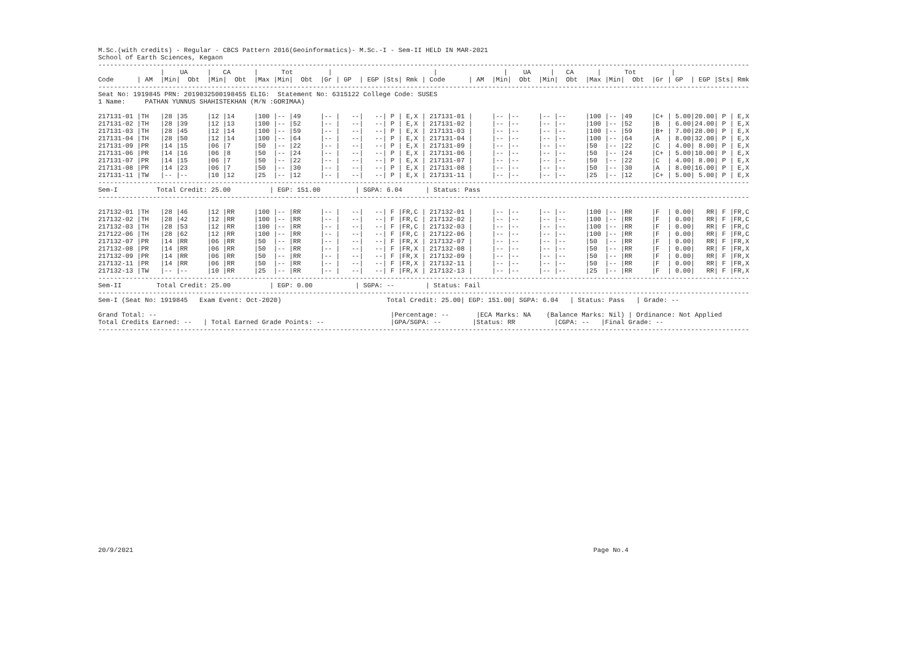M.Sc.(with credits) - Regular - CBCS Pattern 2016(Geoinformatics)- M.Sc.-I - Sem-II HELD IN MAR-2021
School of Earth Sciences, Kegaon
-----------------------------------------------------------------------------------------------------------------------------------------------------------------------
                |    UA     |   CA      |      Tot         |                          |                 |    UA     |   CA      |      Tot         |
Code      | AM  |Min|  Obt  |Min|  Obt  |Max |Min|  Obt  |Gr | GP  | EGP |Sts| Rmk | Code      | AM  |Min|  Obt  |Min|  Obt  |Max |Min|  Obt  |Gr | GP  | EGP |Sts| Rmk
-----------------------------------------------------------------------------------------------------------------------------------------------------------------------
Seat No: 1919845 PRN: 2019032500198455 ELIG:  Statement No: 6315122 College Code: SUSES
1 Name:     PATHAN YUNNUS SHAHISTEKHAN (M/N :GORIMAA)

217131-01 |TH   |28 |35     |12 |14     |100 |-- |49     |-- |   --|   --| P | E,X | 217131-01 |     |-- |--     |-- |--     |100 |-- |49     |C+ | 5.00|20.00| P | E,X
217131-02 |TH   |28 |39     |12 |13     |100 |-- |52     |-- |   --|   --| P | E,X | 217131-02 |     |-- |--     |-- |--     |100 |-- |52     |B  | 6.00|24.00| P | E,X
217131-03 |TH   |28 |45     |12 |14     |100 |-- |59     |-- |   --|   --| P | E,X | 217131-03 |     |-- |--     |-- |--     |100 |-- |59     |B+ | 7.00|28.00| P | E,X
217131-04 |TH   |28 |50     |12 |14     |100 |-- |64     |-- |   --|   --| P | E,X | 217131-04 |     |-- |--     |-- |--     |100 |-- |64     |A  | 8.00|32.00| P | E,X
217131-09 |PR   |14 |15     |06 |7      |50  |-- |22     |-- |   --|   --| P | E,X | 217131-09 |     |-- |--     |-- |--     |50  |-- |22     |C  | 4.00| 8.00| P | E,X
217131-06 |PR   |14 |16     |06 |8      |50  |-- |24     |-- |   --|   --| P | E,X | 217131-06 |     |-- |--     |-- |--     |50  |-- |24     |C+ | 5.00|10.00| P | E,X
217131-07 |PR   |14 |15     |06 |7      |50  |-- |22     |-- |   --|   --| P | E,X | 217131-07 |     |-- |--     |-- |--     |50  |-- |22     |C  | 4.00| 8.00| P | E,X
217131-08 |PR   |14 |23     |06 |7      |50  |-- |30     |-- |   --|   --| P | E,X | 217131-08 |     |-- |--     |-- |--     |50  |-- |30     |A  | 8.00|16.00| P | E,X
217131-11 |TW   |-- |--     |10 |12     |25  |-- |12     |-- |   --|   --| P | E,X | 217131-11 |     |-- |--     |-- |--     |25  |-- |12     |C+ | 5.00| 5.00| P | E,X
-----------------------------------------------------------------------------------------------------------------------------------------------------------------------
Sem-I          Total Credit: 25.00          | EGP: 151.00         | SGPA: 6.04      | Status: Pass
-----------------------------------------------------------------------------------------------------------------------------------------------------------------------

217132-01 |TH   |28 |46     |12 |RR     |100 |-- |RR     |-- |   --|   --| F |FR,C | 217132-01 |     |-- |--     |-- |--     |100 |-- |RR     |F  | 0.00|   RR| F |FR,C
217132-02 |TH   |28 |42     |12 |RR     |100 |-- |RR     |-- |   --|   --| F |FR,C | 217132-02 |     |-- |--     |-- |--     |100 |-- |RR     |F  | 0.00|   RR| F |FR,C
217132-03 |TH   |28 |53     |12 |RR     |100 |-- |RR     |-- |   --|   --| F |FR,C | 217132-03 |     |-- |--     |-- |--     |100 |-- |RR     |F  | 0.00|   RR| F |FR,C
217122-06 |TH   |28 |62     |12 |RR     |100 |-- |RR     |-- |   --|   --| F |FR,C | 217122-06 |     |-- |--     |-- |--     |100 |-- |RR     |F  | 0.00|   RR| F |FR,C
217132-07 |PR   |14 |RR     |06 |RR     |50  |-- |RR     |-- |   --|   --| F |FR,X | 217132-07 |     |-- |--     |-- |--     |50  |-- |RR     |F  | 0.00|   RR| F |FR,X
217132-08 |PR   |14 |RR     |06 |RR     |50  |-- |RR     |-- |   --|   --| F |FR,X | 217132-08 |     |-- |--     |-- |--     |50  |-- |RR     |F  | 0.00|   RR| F |FR,X
217132-09 |PR   |14 |RR     |06 |RR     |50  |-- |RR     |-- |   --|   --| F |FR,X | 217132-09 |     |-- |--     |-- |--     |50  |-- |RR     |F  | 0.00|   RR| F |FR,X
217132-11 |PR   |14 |RR     |06 |RR     |50  |-- |RR     |-- |   --|   --| F |FR,X | 217132-11 |     |-- |--     |-- |--     |50  |-- |RR     |F  | 0.00|   RR| F |FR,X
217132-13 |TW   |-- |--     |10 |RR     |25  |-- |RR     |-- |   --|   --| F |FR,X | 217132-13 |     |-- |--     |-- |--     |25  |-- |RR     |F  | 0.00|   RR| F |FR,X
-----------------------------------------------------------------------------------------------------------------------------------------------------------------------
Sem-II         Total Credit: 25.00          | EGP: 0.00           | SGPA: --        | Status: Fail
-----------------------------------------------------------------------------------------------------------------------------------------------------------------------
Sem-I (Seat No: 1919845   Exam Event: Oct-2020)                           Total Credit: 25.00| EGP: 151.00| SGPA: 6.04   | Status: Pass   | Grade: --

Grand Total: --                                                            |Percentage: --       |ECA Marks: NA    (Balance Marks: Nil) | Ordinance: Not Applied
Total Credits Earned: --   | Total Earned Grade Points: --                 |GPA/SGPA: --        |Status: RR          |CGPA: --   |Final Grade: --
-----------------------------------------------------------------------------------------------------------------------------------------------------------------------
20/9/2021                                                                                                                      Page No.4